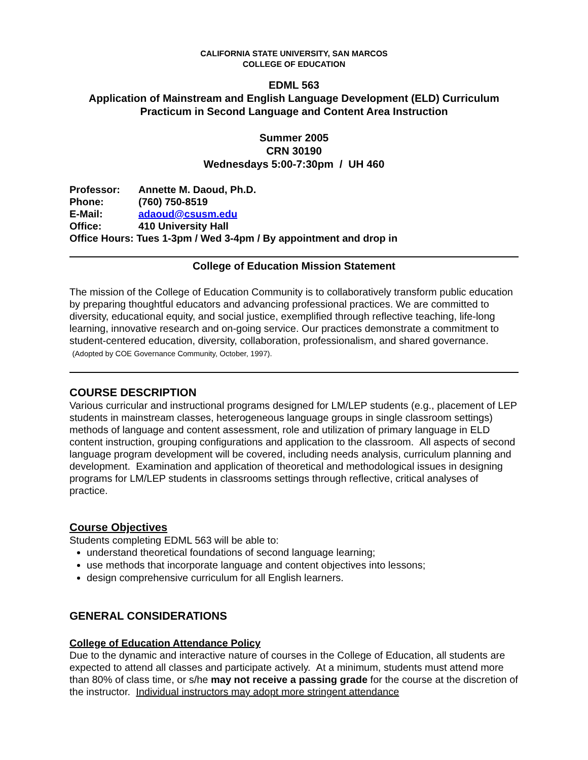CALIFORNIA STATE UNIVERSITY, SAN MARCOS
COLLEGE OF EDUCATION
EDML 563
Application of Mainstream and English Language Development (ELD) Curriculum
Practicum in Second Language and Content Area Instruction
Summer 2005
CRN 30190
Wednesdays 5:00-7:30pm / UH 460
| Professor: | Annette M. Daoud, Ph.D. |
| Phone: | (760) 750-8519 |
| E-Mail: | adaoud@csusm.edu |
| Office: | 410 University Hall |
| Office Hours: Tues 1-3pm / Wed 3-4pm / By appointment and drop in | |
College of Education Mission Statement
The mission of the College of Education Community is to collaboratively transform public education by preparing thoughtful educators and advancing professional practices. We are committed to diversity, educational equity, and social justice, exemplified through reflective teaching, life-long learning, innovative research and on-going service. Our practices demonstrate a commitment to student-centered education, diversity, collaboration, professionalism, and shared governance. (Adopted by COE Governance Community, October, 1997).
COURSE DESCRIPTION
Various curricular and instructional programs designed for LM/LEP students (e.g., placement of LEP students in mainstream classes, heterogeneous language groups in single classroom settings) methods of language and content assessment, role and utilization of primary language in ELD content instruction, grouping configurations and application to the classroom. All aspects of second language program development will be covered, including needs analysis, curriculum planning and development. Examination and application of theoretical and methodological issues in designing programs for LM/LEP students in classrooms settings through reflective, critical analyses of practice.
Course Objectives
Students completing EDML 563 will be able to:
understand theoretical foundations of second language learning;
use methods that incorporate language and content objectives into lessons;
design comprehensive curriculum for all English learners.
GENERAL CONSIDERATIONS
College of Education Attendance Policy
Due to the dynamic and interactive nature of courses in the College of Education, all students are expected to attend all classes and participate actively. At a minimum, students must attend more than 80% of class time, or s/he may not receive a passing grade for the course at the discretion of the instructor. Individual instructors may adopt more stringent attendance